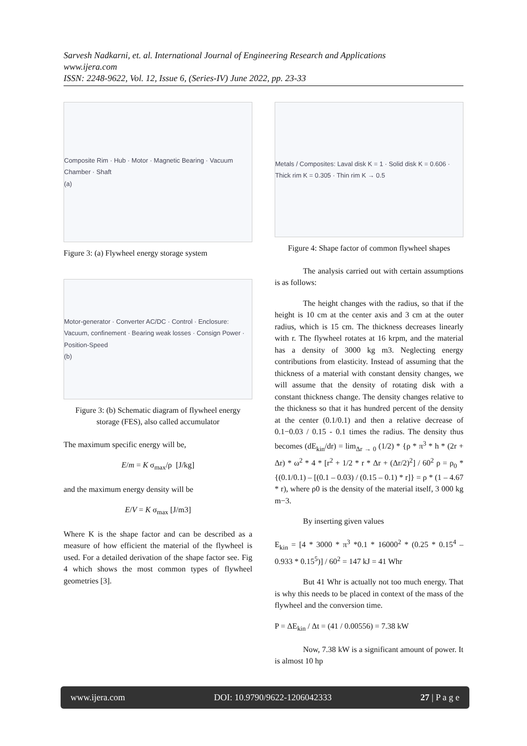Sarvesh Nadkarni, et. al. International Journal of Engineering Research and Applications
www.ijera.com
ISSN: 2248-9622, Vol. 12, Issue 6, (Series-IV) June 2022, pp. 23-33
Composite Rim · Hub · Motor · Magnetic Bearing · Vacuum Chamber · Shaft
(a)
Figure 3: (a) Flywheel energy storage system
Motor-generator · Converter AC/DC · Control · Enclosure: Vacuum, confinement · Bearing weak losses · Consign Power · Position-Speed
(b)
Figure 3: (b) Schematic diagram of flywheel energy storage (FES), also called accumulator
The maximum specific energy will be,
E/m = K σ<sub>max</sub>/ρ [J/kg]
and the maximum energy density will be
E/V = K σ<sub>max</sub> [J/m3]
Where K is the shape factor and can be described as a measure of how efficient the material of the flywheel is used. For a detailed derivation of the shape factor see. Fig 4 which shows the most common types of flywheel geometries [3].
Metals / Composites: Laval disk K = 1 · Solid disk K = 0.606 · Thick rim K = 0.305 · Thin rim K → 0.5
Figure 4: Shape factor of common flywheel shapes
The analysis carried out with certain assumptions is as follows:
The height changes with the radius, so that if the height is 10 cm at the center axis and 3 cm at the outer radius, which is 15 cm. The thickness decreases linearly with r. The flywheel rotates at 16 krpm, and the material has a density of 3000 kg m3. Neglecting energy contributions from elasticity. Instead of assuming that the thickness of a material with constant density changes, we will assume that the density of rotating disk with a constant thickness change. The density changes relative to the thickness so that it has hundred percent of the density at the center (0.1/0.1) and then a relative decrease of 0.1−0.03 / 0.15 - 0.1 times the radius. The density thus becomes (dE<sub>kin</sub>/dr) = lim<sub>Δr → 0</sub> (1/2) * {ρ * π<sup>3</sup> * h * (2r + Δr) * ω<sup>2</sup> * 4 * [r<sup>2</sup> + 1/2 * r * Δr + (Δr/2)<sup>2</sup>] / 60<sup>2</sup> ρ = ρ<sub>0</sub> * {(0.1/0.1) – [(0.1 – 0.03) / (0.15 – 0.1) * r]} = ρ * (1 – 4.67 * r), where ρ0 is the density of the material itself, 3 000 kg m−3.
By inserting given values
E<sub>kin</sub> = [4 * 3000 * π<sup>3</sup> *0.1 * 16000<sup>2</sup> * (0.25 * 0.15<sup>4</sup> – 0.933 * 0.15<sup>5</sup>)] / 60<sup>2</sup> = 147 kJ = 41 Whr
But 41 Whr is actually not too much energy. That is why this needs to be placed in context of the mass of the flywheel and the conversion time.
P = ΔE<sub>kin</sub> / Δt = (41 / 0.00556) = 7.38 kW
Now, 7.38 kW is a significant amount of power. It is almost 10 hp
www.ijera.com DOI: 10.9790/9622-1206042333 27 | P a g e